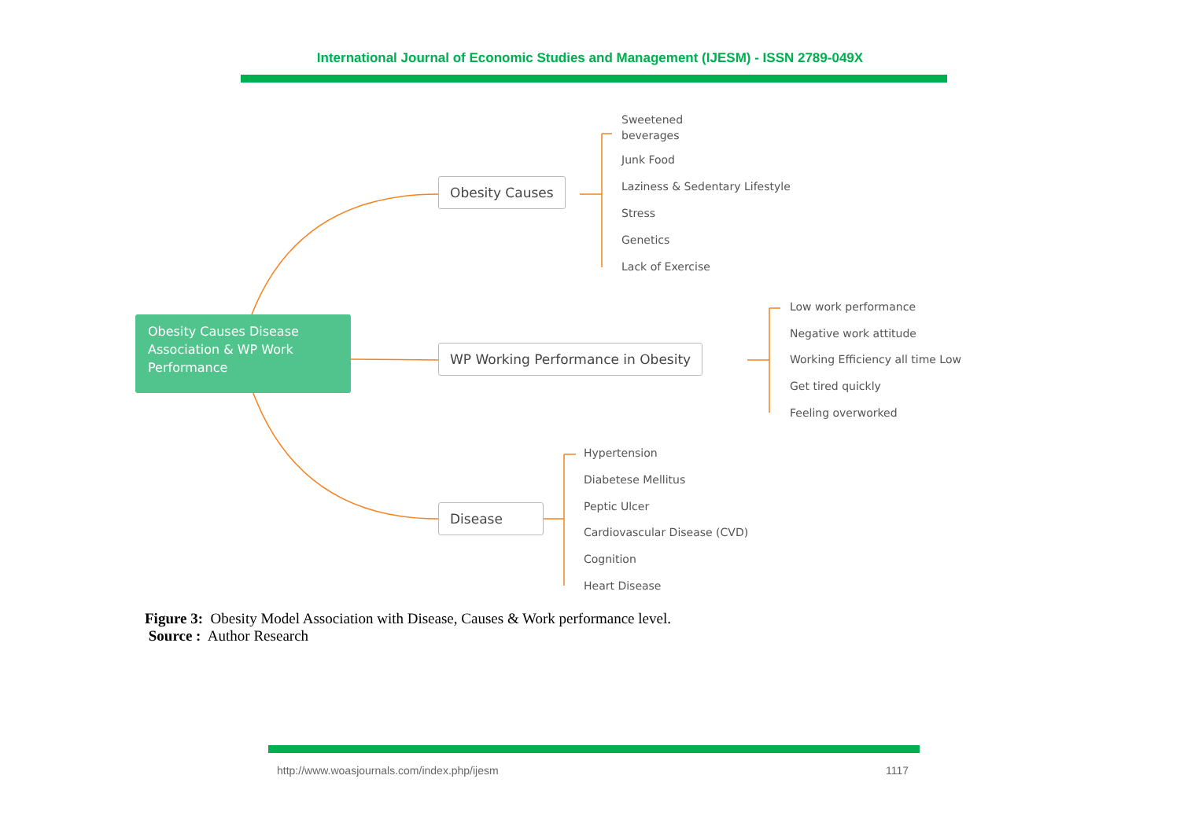International Journal of Economic Studies and Management (IJESM) - ISSN 2789-049X
Obesity Causes Disease Association & WP Work Performance
Obesity Causes
WP Working Performance in Obesity
Disease
Sweetened
beverages
Junk Food
Laziness & Sedentary Lifestyle
Stress
Genetics
Lack of Exercise
Low work performance
Negative work attitude
Working Efficiency all time Low
Get tired quickly
Feeling overworked
Hypertension
Diabetese Mellitus
Peptic Ulcer
Cardiovascular Disease (CVD)
Cognition
Heart Disease
Figure 3: Obesity Model Association with Disease, Causes & Work performance level.
Source : Author Research
http://www.woasjournals.com/index.php/ijesm
1117